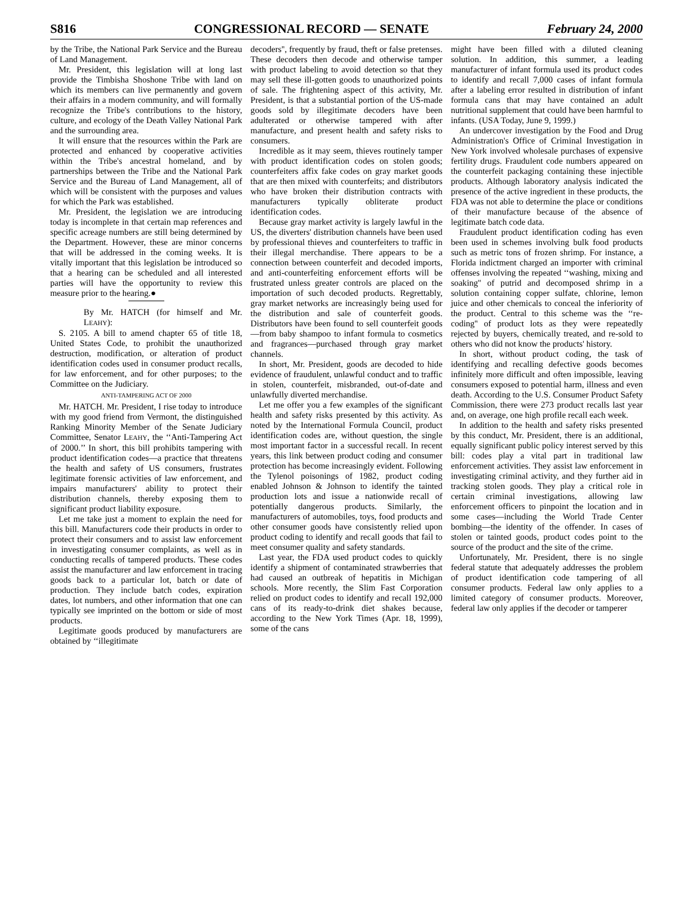S816 CONGRESSIONAL RECORD — SENATE February 24, 2000
by the Tribe, the National Park Service and the Bureau of Land Management.
Mr. President, this legislation will at long last provide the Timbisha Shoshone Tribe with land on which its members can live permanently and govern their affairs in a modern community, and will formally recognize the Tribe's contributions to the history, culture, and ecology of the Death Valley National Park and the surrounding area.
It will ensure that the resources within the Park are protected and enhanced by cooperative activities within the Tribe's ancestral homeland, and by partnerships between the Tribe and the National Park Service and the Bureau of Land Management, all of which will be consistent with the purposes and values for which the Park was established.
Mr. President, the legislation we are introducing today is incomplete in that certain map references and specific acreage numbers are still being determined by the Department. However, these are minor concerns that will be addressed in the coming weeks. It is vitally important that this legislation be introduced so that a hearing can be scheduled and all interested parties will have the opportunity to review this measure prior to the hearing.●
By Mr. HATCH (for himself and Mr. LEAHY):
S. 2105. A bill to amend chapter 65 of title 18, United States Code, to prohibit the unauthorized destruction, modification, or alteration of product identification codes used in consumer product recalls, for law enforcement, and for other purposes; to the Committee on the Judiciary.
ANTI-TAMPERING ACT OF 2000
Mr. HATCH. Mr. President, I rise today to introduce with my good friend from Vermont, the distinguished Ranking Minority Member of the Senate Judiciary Committee, Senator LEAHY, the ‘‘Anti-Tampering Act of 2000.’’ In short, this bill prohibits tampering with product identification codes—a practice that threatens the health and safety of US consumers, frustrates legitimate forensic activities of law enforcement, and impairs manufacturers' ability to protect their distribution channels, thereby exposing them to significant product liability exposure.
Let me take just a moment to explain the need for this bill. Manufacturers code their products in order to protect their consumers and to assist law enforcement in investigating consumer complaints, as well as in conducting recalls of tampered products. These codes assist the manufacturer and law enforcement in tracing goods back to a particular lot, batch or date of production. They include batch codes, expiration dates, lot numbers, and other information that one can typically see imprinted on the bottom or side of most products.
Legitimate goods produced by manufacturers are obtained by ‘‘illegitimate
decoders'', frequently by fraud, theft or false pretenses. These decoders then decode and otherwise tamper with product labeling to avoid detection so that they may sell these ill-gotten goods to unauthorized points of sale. The frightening aspect of this activity, Mr. President, is that a substantial portion of the US-made goods sold by illegitimate decoders have been adulterated or otherwise tampered with after manufacture, and present health and safety risks to consumers.
Incredible as it may seem, thieves routinely tamper with product identification codes on stolen goods; counterfeiters affix fake codes on gray market goods that are then mixed with counterfeits; and distributors who have broken their distribution contracts with manufacturers typically obliterate product identification codes.
Because gray market activity is largely lawful in the US, the diverters' distribution channels have been used by professional thieves and counterfeiters to traffic in their illegal merchandise. There appears to be a connection between counterfeit and decoded imports, and anti-counterfeiting enforcement efforts will be frustrated unless greater controls are placed on the importation of such decoded products. Regrettably, gray market networks are increasingly being used for the distribution and sale of counterfeit goods. Distributors have been found to sell counterfeit goods—from baby shampoo to infant formula to cosmetics and fragrances—purchased through gray market channels.
In short, Mr. President, goods are decoded to hide evidence of fraudulent, unlawful conduct and to traffic in stolen, counterfeit, misbranded, out-of-date and unlawfully diverted merchandise.
Let me offer you a few examples of the significant health and safety risks presented by this activity. As noted by the International Formula Council, product identification codes are, without question, the single most important factor in a successful recall. In recent years, this link between product coding and consumer protection has become increasingly evident. Following the Tylenol poisonings of 1982, product coding enabled Johnson & Johnson to identify the tainted production lots and issue a nationwide recall of potentially dangerous products. Similarly, the manufacturers of automobiles, toys, food products and other consumer goods have consistently relied upon product coding to identify and recall goods that fail to meet consumer quality and safety standards.
Last year, the FDA used product codes to quickly identify a shipment of contaminated strawberries that had caused an outbreak of hepatitis in Michigan schools. More recently, the Slim Fast Corporation relied on product codes to identify and recall 192,000 cans of its ready-to-drink diet shakes because, according to the New York Times (Apr. 18, 1999), some of the cans
might have been filled with a diluted cleaning solution. In addition, this summer, a leading manufacturer of infant formula used its product codes to identify and recall 7,000 cases of infant formula after a labeling error resulted in distribution of infant formula cans that may have contained an adult nutritional supplement that could have been harmful to infants. (USA Today, June 9, 1999.)
An undercover investigation by the Food and Drug Administration's Office of Criminal Investigation in New York involved wholesale purchases of expensive fertility drugs. Fraudulent code numbers appeared on the counterfeit packaging containing these injectible products. Although laboratory analysis indicated the presence of the active ingredient in these products, the FDA was not able to determine the place or conditions of their manufacture because of the absence of legitimate batch code data.
Fraudulent product identification coding has even been used in schemes involving bulk food products such as metric tons of frozen shrimp. For instance, a Florida indictment charged an importer with criminal offenses involving the repeated ‘‘washing, mixing and soaking'' of putrid and decomposed shrimp in a solution containing copper sulfate, chlorine, lemon juice and other chemicals to conceal the inferiority of the product. Central to this scheme was the ‘‘re-coding'' of product lots as they were repeatedly rejected by buyers, chemically treated, and re-sold to others who did not know the products' history.
In short, without product coding, the task of identifying and recalling defective goods becomes infinitely more difficult and often impossible, leaving consumers exposed to potential harm, illness and even death. According to the U.S. Consumer Product Safety Commission, there were 273 product recalls last year and, on average, one high profile recall each week.
In addition to the health and safety risks presented by this conduct, Mr. President, there is an additional, equally significant public policy interest served by this bill: codes play a vital part in traditional law enforcement activities. They assist law enforcement in investigating criminal activity, and they further aid in tracking stolen goods. They play a critical role in certain criminal investigations, allowing law enforcement officers to pinpoint the location and in some cases—including the World Trade Center bombing—the identity of the offender. In cases of stolen or tainted goods, product codes point to the source of the product and the site of the crime.
Unfortunately, Mr. President, there is no single federal statute that adequately addresses the problem of product identification code tampering of all consumer products. Federal law only applies to a limited category of consumer products. Moreover, federal law only applies if the decoder or tamperer